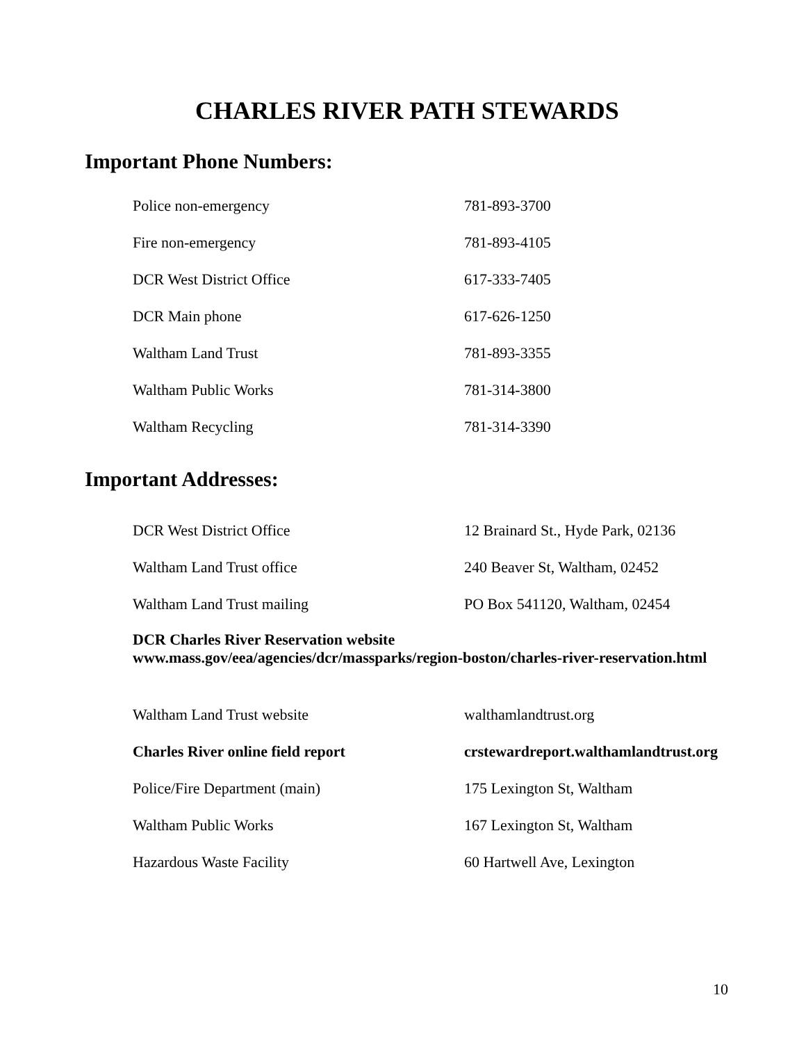CHARLES RIVER PATH STEWARDS
Important Phone Numbers:
| Police non-emergency | 781-893-3700 |
| Fire non-emergency | 781-893-4105 |
| DCR West District Office | 617-333-7405 |
| DCR Main phone | 617-626-1250 |
| Waltham Land Trust | 781-893-3355 |
| Waltham Public Works | 781-314-3800 |
| Waltham Recycling | 781-314-3390 |
Important Addresses:
| DCR West District Office | 12 Brainard St., Hyde Park, 02136 |
| Waltham Land Trust office | 240 Beaver St, Waltham, 02452 |
| Waltham Land Trust mailing | PO Box 541120, Waltham, 02454 |
DCR Charles River Reservation website
www.mass.gov/eea/agencies/dcr/massparks/region-boston/charles-river-reservation.html
| Waltham Land Trust website | walthamlandtrust.org |
| Charles River online field report | crstewardreport.walthamlandtrust.org |
| Police/Fire Department (main) | 175 Lexington St, Waltham |
| Waltham Public Works | 167 Lexington St, Waltham |
| Hazardous Waste Facility | 60 Hartwell Ave, Lexington |
10